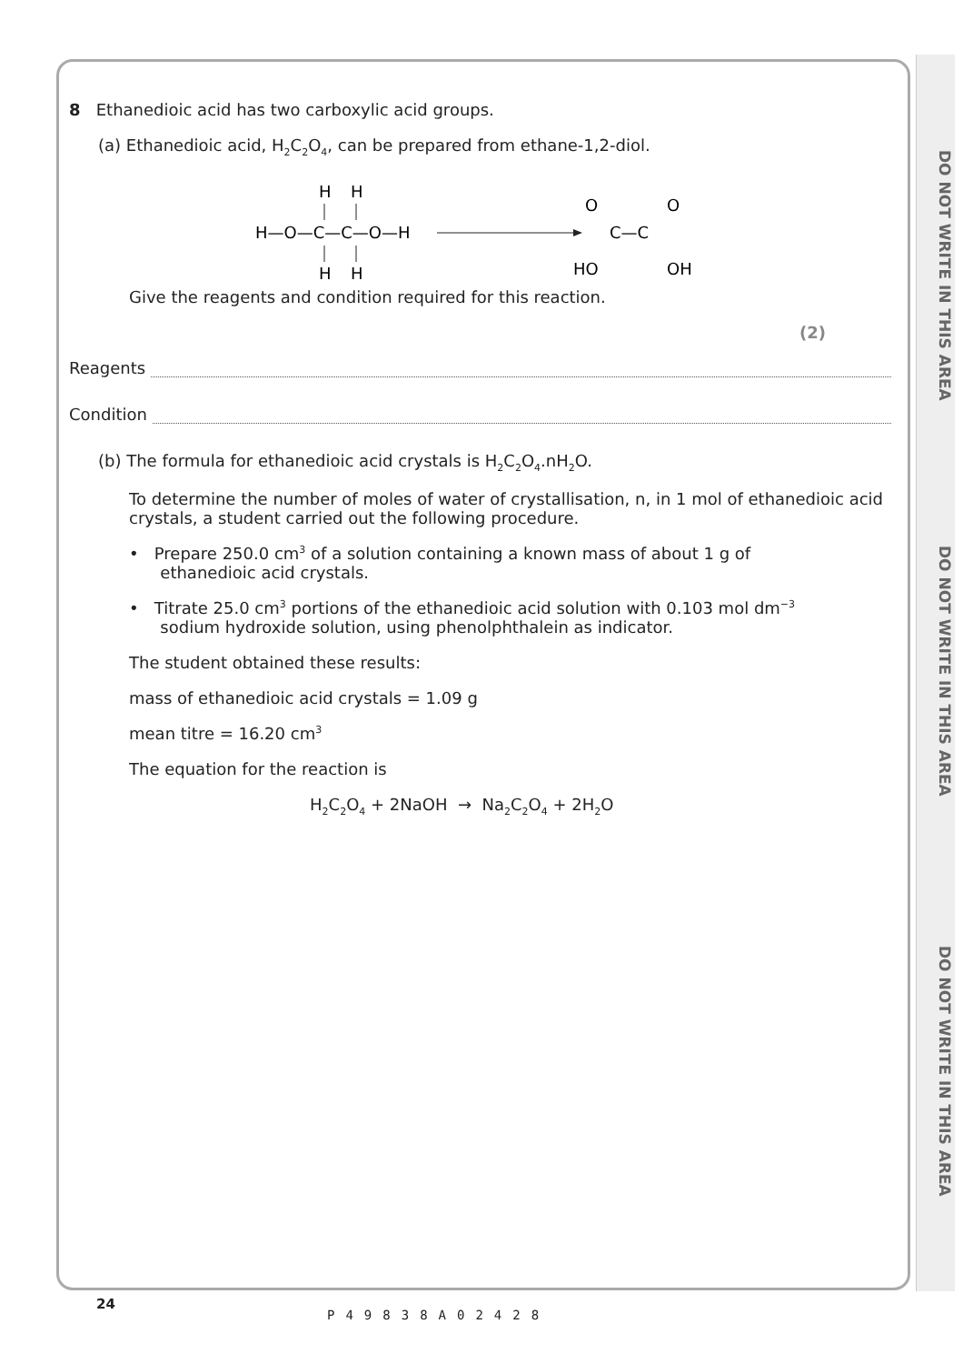DO NOT WRITE IN THIS AREA
DO NOT WRITE IN THIS AREA
DO NOT WRITE IN THIS AREA
8 Ethanedioic acid has two carboxylic acid groups.
(a) Ethanedioic acid, H<sub>2</sub>C<sub>2</sub>O<sub>4</sub>, can be prepared from ethane-1,2-diol.
H
H
H—O—C—C—O—H
H
H
O
O
C—C
HO
OH
Give the reagents and condition required for this reaction.
(2)
Reagents
Condition
(b) The formula for ethanedioic acid crystals is H<sub>2</sub>C<sub>2</sub>O<sub>4</sub>.nH<sub>2</sub>O.
To determine the number of moles of water of crystallisation, n, in 1 mol of ethanedioic acid crystals, a student carried out the following procedure.
• Prepare 250.0 cm<sup>3</sup> of a solution containing a known mass of about 1 g of
ethanedioic acid crystals.
• Titrate 25.0 cm<sup>3</sup> portions of the ethanedioic acid solution with 0.103 mol dm<sup>−3</sup>
sodium hydroxide solution, using phenolphthalein as indicator.
The student obtained these results:
mass of ethanedioic acid crystals = 1.09 g
mean titre = 16.20 cm<sup>3</sup>
The equation for the reaction is
H<sub>2</sub>C<sub>2</sub>O<sub>4</sub> + 2NaOH → Na<sub>2</sub>C<sub>2</sub>O<sub>4</sub> + 2H<sub>2</sub>O
24
P49838A02428